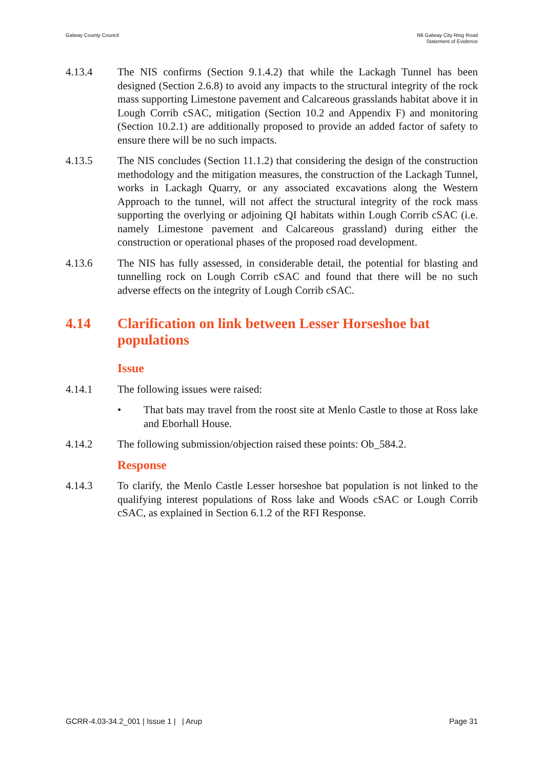Galway County Council N6 Galway City Ring Road
Statement of Evidence
4.13.4 The NIS confirms (Section 9.1.4.2) that while the Lackagh Tunnel has been designed (Section 2.6.8) to avoid any impacts to the structural integrity of the rock mass supporting Limestone pavement and Calcareous grasslands habitat above it in Lough Corrib cSAC, mitigation (Section 10.2 and Appendix F) and monitoring (Section 10.2.1) are additionally proposed to provide an added factor of safety to ensure there will be no such impacts.
4.13.5 The NIS concludes (Section 11.1.2) that considering the design of the construction methodology and the mitigation measures, the construction of the Lackagh Tunnel, works in Lackagh Quarry, or any associated excavations along the Western Approach to the tunnel, will not affect the structural integrity of the rock mass supporting the overlying or adjoining QI habitats within Lough Corrib cSAC (i.e. namely Limestone pavement and Calcareous grassland) during either the construction or operational phases of the proposed road development.
4.13.6 The NIS has fully assessed, in considerable detail, the potential for blasting and tunnelling rock on Lough Corrib cSAC and found that there will be no such adverse effects on the integrity of Lough Corrib cSAC.
4.14 Clarification on link between Lesser Horseshoe bat populations
Issue
4.14.1 The following issues were raised:
• That bats may travel from the roost site at Menlo Castle to those at Ross lake and Eborhall House.
4.14.2 The following submission/objection raised these points: Ob_584.2.
Response
4.14.3 To clarify, the Menlo Castle Lesser horseshoe bat population is not linked to the qualifying interest populations of Ross lake and Woods cSAC or Lough Corrib cSAC, as explained in Section 6.1.2 of the RFI Response.
GCRR-4.03-34.2_001 | Issue 1 | | Arup
Page 31